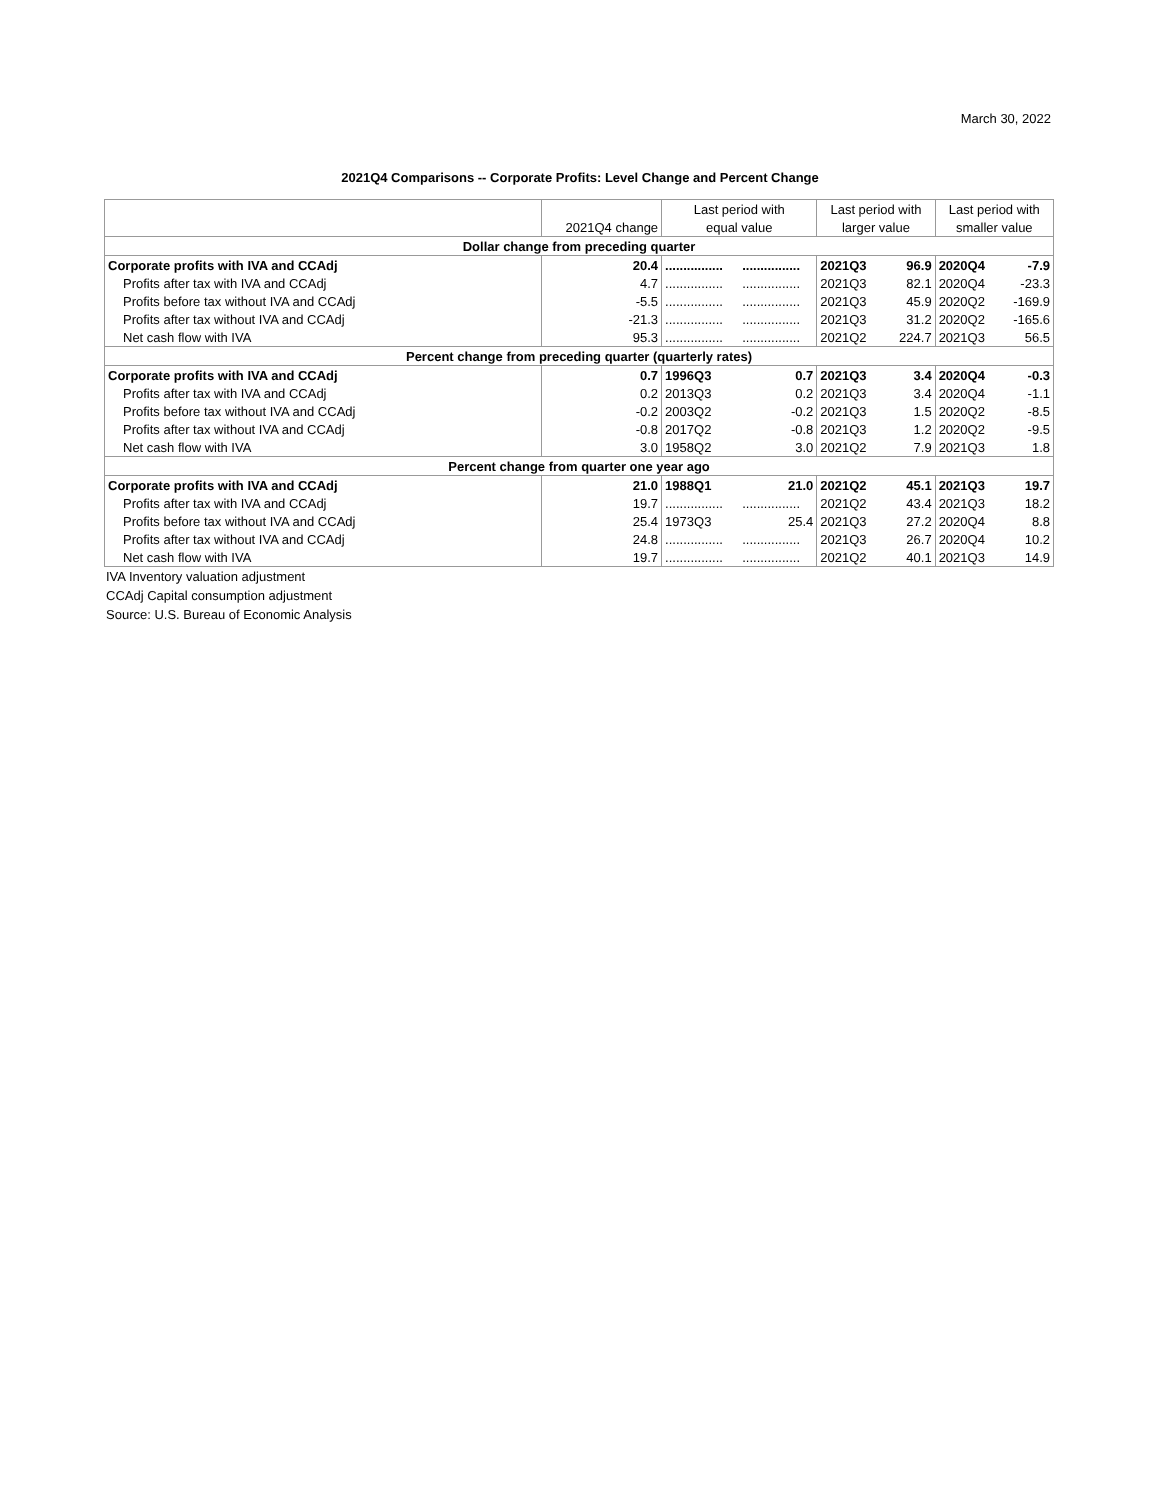March 30, 2022
2021Q4 Comparisons -- Corporate Profits: Level Change and Percent Change
| | | Last period with | | Last period with | | Last period with | |
| --- | --- | --- | --- | --- | --- | --- | --- |
| | 2021Q4 change | equal value | | larger value | | smaller value | |
| Dollar change from preceding quarter | | | | | | | |
| Corporate profits with IVA and CCAdj | 20.4 | ................ | ................ | 2021Q3 | 96.9 | 2020Q4 | -7.9 |
| Profits after tax with IVA and CCAdj | 4.7 | ................ | ................ | 2021Q3 | 82.1 | 2020Q4 | -23.3 |
| Profits before tax without IVA and CCAdj | -5.5 | ................ | ................ | 2021Q3 | 45.9 | 2020Q2 | -169.9 |
| Profits after tax without IVA and CCAdj | -21.3 | ................ | ................ | 2021Q3 | 31.2 | 2020Q2 | -165.6 |
| Net cash flow with IVA | 95.3 | ................ | ................ | 2021Q2 | 224.7 | 2021Q3 | 56.5 |
| Percent change from preceding quarter (quarterly rates) | | | | | | | |
| Corporate profits with IVA and CCAdj | 0.7 | 1996Q3 | 0.7 | 2021Q3 | 3.4 | 2020Q4 | -0.3 |
| Profits after tax with IVA and CCAdj | 0.2 | 2013Q3 | 0.2 | 2021Q3 | 3.4 | 2020Q4 | -1.1 |
| Profits before tax without IVA and CCAdj | -0.2 | 2003Q2 | -0.2 | 2021Q3 | 1.5 | 2020Q2 | -8.5 |
| Profits after tax without IVA and CCAdj | -0.8 | 2017Q2 | -0.8 | 2021Q3 | 1.2 | 2020Q2 | -9.5 |
| Net cash flow with IVA | 3.0 | 1958Q2 | 3.0 | 2021Q2 | 7.9 | 2021Q3 | 1.8 |
| Percent change from quarter one year ago | | | | | | | |
| Corporate profits with IVA and CCAdj | 21.0 | 1988Q1 | 21.0 | 2021Q2 | 45.1 | 2021Q3 | 19.7 |
| Profits after tax with IVA and CCAdj | 19.7 | ................ | ................ | 2021Q2 | 43.4 | 2021Q3 | 18.2 |
| Profits before tax without IVA and CCAdj | 25.4 | 1973Q3 | 25.4 | 2021Q3 | 27.2 | 2020Q4 | 8.8 |
| Profits after tax without IVA and CCAdj | 24.8 | ................ | ................ | 2021Q3 | 26.7 | 2020Q4 | 10.2 |
| Net cash flow with IVA | 19.7 | ................ | ................ | 2021Q2 | 40.1 | 2021Q3 | 14.9 |
IVA Inventory valuation adjustment
CCAdj Capital consumption adjustment
Source: U.S. Bureau of Economic Analysis